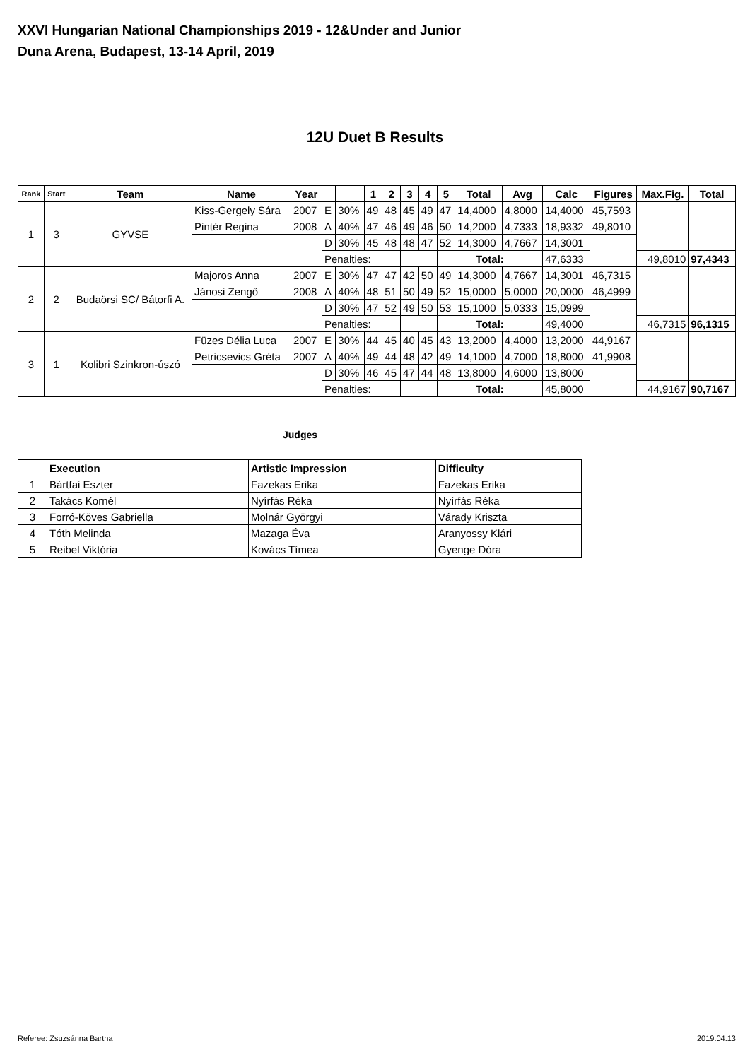XXVI Hungarian National Championships 2019 - 12&Under and Junior
Duna Arena, Budapest, 13-14 April, 2019
12U Duet B Results
| Rank | Start | Team | Name | Year | | | 1 | 2 | 3 | 4 | 5 | Total | Avg | Calc | Figures | Max.Fig. | Total |
| --- | --- | --- | --- | --- | --- | --- | --- | --- | --- | --- | --- | --- | --- | --- | --- | --- | --- |
| 1 | 3 | GYVSE | Kiss-Gergely Sára | 2007 | E | 30% | 49 | 48 | 45 | 49 | 47 | 14,4000 | 4,8000 | 14,4000 | 45,7593 | | |
| | | | Pintér Regina | 2008 | A | 40% | 47 | 46 | 49 | 46 | 50 | 14,2000 | 4,7333 | 18,9332 | 49,8010 | | |
| | | | | | D | 30% | 45 | 48 | 48 | 47 | 52 | 14,3000 | 4,7667 | 14,3001 | | | |
| | | | | | Penalties: | | | | | | Total: | | | 47,6333 | | 49,8010 | 97,4343 |
| 2 | 2 | Budaörsi SC/ Bátorfi A. | Majoros Anna | 2007 | E | 30% | 47 | 47 | 42 | 50 | 49 | 14,3000 | 4,7667 | 14,3001 | 46,7315 | | |
| | | | Jánosi Zengő | 2008 | A | 40% | 48 | 51 | 50 | 49 | 52 | 15,0000 | 5,0000 | 20,0000 | 46,4999 | | |
| | | | | | D | 30% | 47 | 52 | 49 | 50 | 53 | 15,1000 | 5,0333 | 15,0999 | | | |
| | | | | | Penalties: | | | | | | Total: | | | 49,4000 | | 46,7315 | 96,1315 |
| 3 | 1 | Kolibri Szinkron-úszó | Füzes Délia Luca | 2007 | E | 30% | 44 | 45 | 40 | 45 | 43 | 13,2000 | 4,4000 | 13,2000 | 44,9167 | | |
| | | | Petricsevics Gréta | 2007 | A | 40% | 49 | 44 | 48 | 42 | 49 | 14,1000 | 4,7000 | 18,8000 | 41,9908 | | |
| | | | | | D | 30% | 46 | 45 | 47 | 44 | 48 | 13,8000 | 4,6000 | 13,8000 | | | |
| | | | | | Penalties: | | | | | | Total: | | | 45,8000 | | 44,9167 | 90,7167 |
Judges
| | Execution | Artistic Impression | Difficulty |
| --- | --- | --- | --- |
| 1 | Bártfai Eszter | Fazekas Erika | Fazekas Erika |
| 2 | Takács Kornél | Nyírfás Réka | Nyírfás Réka |
| 3 | Forró-Köves Gabriella | Molnár Györgyi | Várady Kriszta |
| 4 | Tóth Melinda | Mazaga Éva | Aranyossy Klári |
| 5 | Reibel Viktória | Kovács Tímea | Gyenge Dóra |
Referee: Zsuzsánna Bartha 2019.04.13